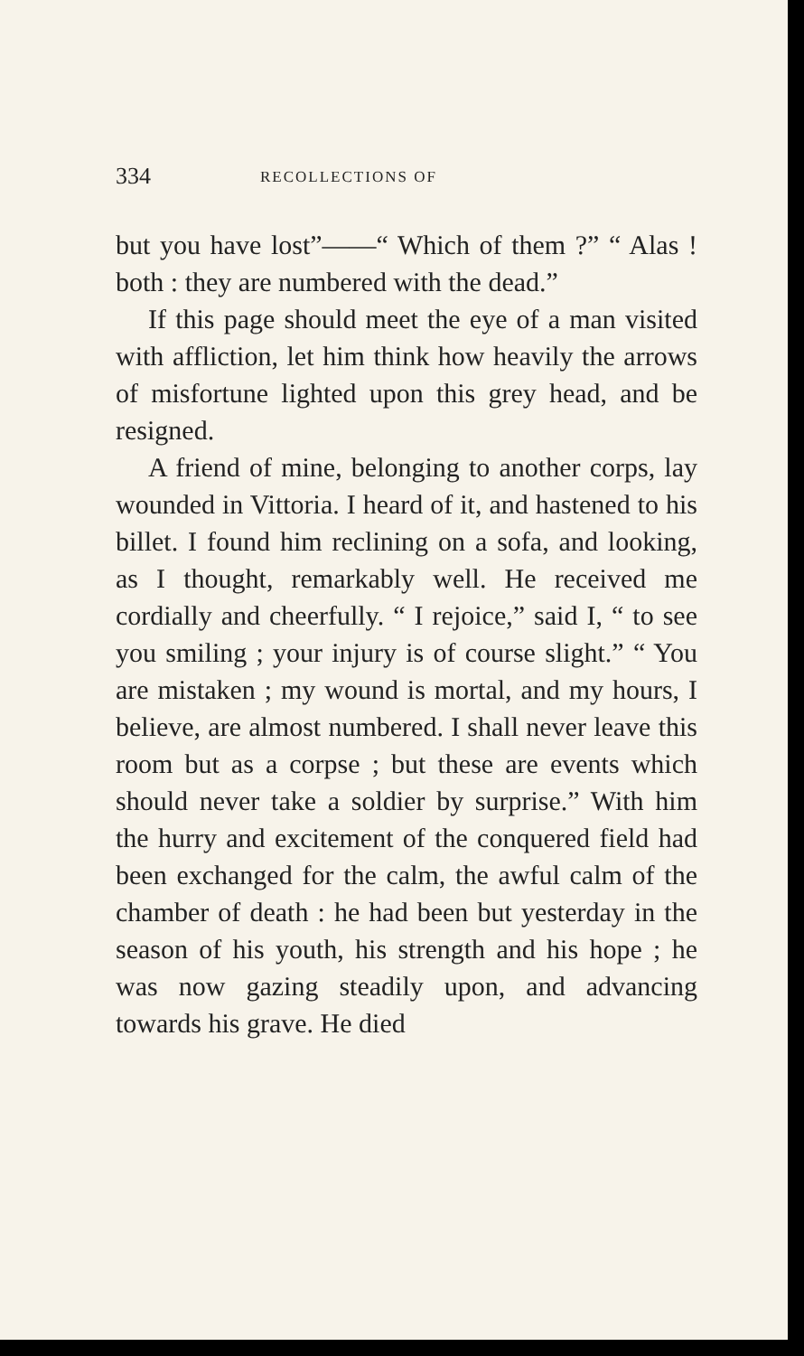334 RECOLLECTIONS OF
but you have lost”——“ Which of them ?” “ Alas ! both : they are numbered with the dead.”
If this page should meet the eye of a man visited with affliction, let him think how heavily the arrows of misfortune lighted upon this grey head, and be resigned.
A friend of mine, belonging to another corps, lay wounded in Vittoria. I heard of it, and hastened to his billet. I found him reclining on a sofa, and looking, as I thought, remarkably well. He received me cordially and cheerfully. “ I rejoice,” said I, “ to see you smiling ; your injury is of course slight.” “ You are mistaken ; my wound is mortal, and my hours, I believe, are almost numbered. I shall never leave this room but as a corpse ; but these are events which should never take a soldier by surprise.” With him the hurry and excitement of the conquered field had been exchanged for the calm, the awful calm of the chamber of death : he had been but yesterday in the season of his youth, his strength and his hope ; he was now gazing steadily upon, and advancing towards his grave. He died